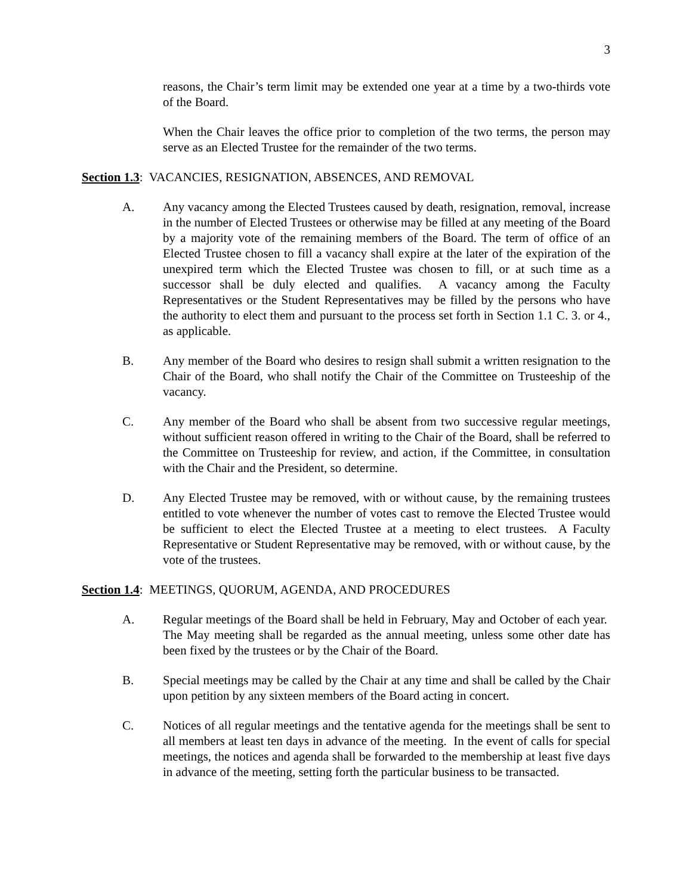3
reasons, the Chair’s term limit may be extended one year at a time by a two-thirds vote of the Board.
When the Chair leaves the office prior to completion of the two terms, the person may serve as an Elected Trustee for the remainder of the two terms.
Section 1.3: VACANCIES, RESIGNATION, ABSENCES, AND REMOVAL
A. Any vacancy among the Elected Trustees caused by death, resignation, removal, increase in the number of Elected Trustees or otherwise may be filled at any meeting of the Board by a majority vote of the remaining members of the Board. The term of office of an Elected Trustee chosen to fill a vacancy shall expire at the later of the expiration of the unexpired term which the Elected Trustee was chosen to fill, or at such time as a successor shall be duly elected and qualifies. A vacancy among the Faculty Representatives or the Student Representatives may be filled by the persons who have the authority to elect them and pursuant to the process set forth in Section 1.1 C. 3. or 4., as applicable.
B. Any member of the Board who desires to resign shall submit a written resignation to the Chair of the Board, who shall notify the Chair of the Committee on Trusteeship of the vacancy.
C. Any member of the Board who shall be absent from two successive regular meetings, without sufficient reason offered in writing to the Chair of the Board, shall be referred to the Committee on Trusteeship for review, and action, if the Committee, in consultation with the Chair and the President, so determine.
D. Any Elected Trustee may be removed, with or without cause, by the remaining trustees entitled to vote whenever the number of votes cast to remove the Elected Trustee would be sufficient to elect the Elected Trustee at a meeting to elect trustees. A Faculty Representative or Student Representative may be removed, with or without cause, by the vote of the trustees.
Section 1.4: MEETINGS, QUORUM, AGENDA, AND PROCEDURES
A. Regular meetings of the Board shall be held in February, May and October of each year. The May meeting shall be regarded as the annual meeting, unless some other date has been fixed by the trustees or by the Chair of the Board.
B. Special meetings may be called by the Chair at any time and shall be called by the Chair upon petition by any sixteen members of the Board acting in concert.
C. Notices of all regular meetings and the tentative agenda for the meetings shall be sent to all members at least ten days in advance of the meeting. In the event of calls for special meetings, the notices and agenda shall be forwarded to the membership at least five days in advance of the meeting, setting forth the particular business to be transacted.